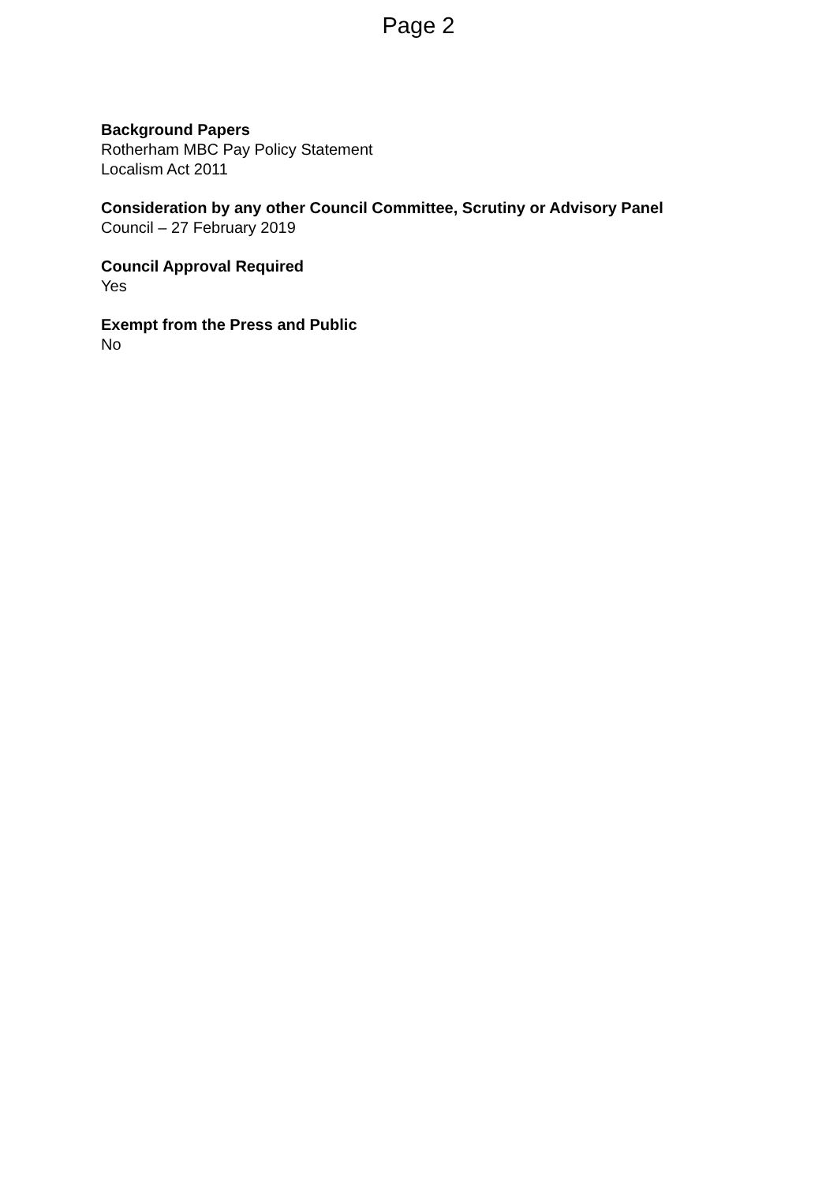Page 2
Background Papers
Rotherham MBC Pay Policy Statement
Localism Act 2011
Consideration by any other Council Committee, Scrutiny or Advisory Panel
Council – 27 February 2019
Council Approval Required
Yes
Exempt from the Press and Public
No